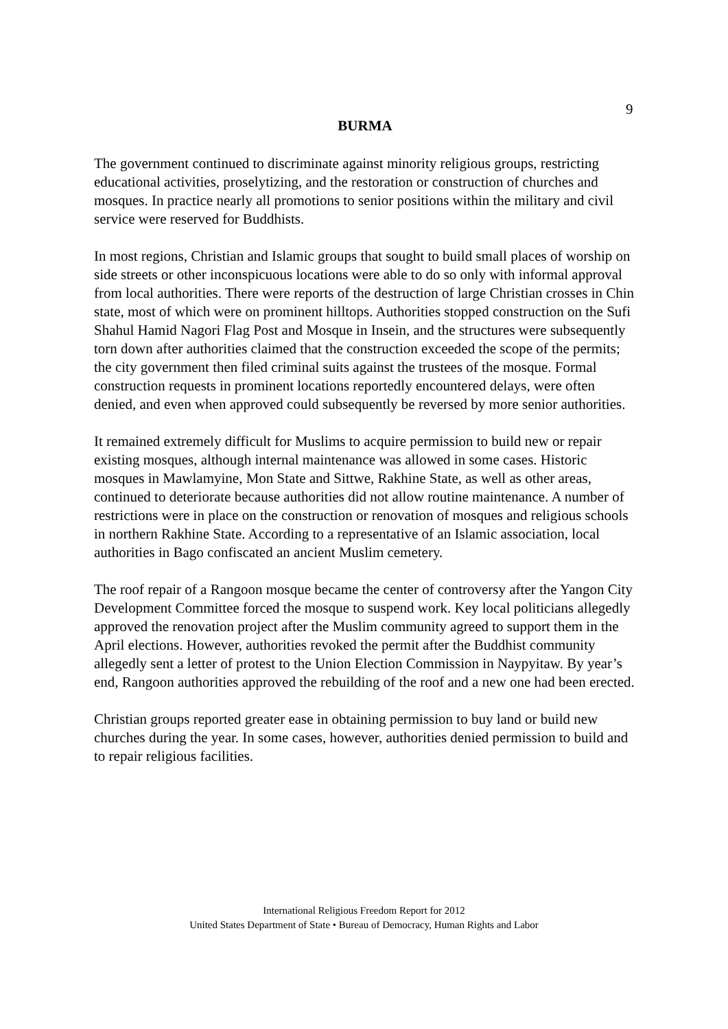9
BURMA
The government continued to discriminate against minority religious groups, restricting educational activities, proselytizing, and the restoration or construction of churches and mosques. In practice nearly all promotions to senior positions within the military and civil service were reserved for Buddhists.
In most regions, Christian and Islamic groups that sought to build small places of worship on side streets or other inconspicuous locations were able to do so only with informal approval from local authorities. There were reports of the destruction of large Christian crosses in Chin state, most of which were on prominent hilltops. Authorities stopped construction on the Sufi Shahul Hamid Nagori Flag Post and Mosque in Insein, and the structures were subsequently torn down after authorities claimed that the construction exceeded the scope of the permits; the city government then filed criminal suits against the trustees of the mosque. Formal construction requests in prominent locations reportedly encountered delays, were often denied, and even when approved could subsequently be reversed by more senior authorities.
It remained extremely difficult for Muslims to acquire permission to build new or repair existing mosques, although internal maintenance was allowed in some cases. Historic mosques in Mawlamyine, Mon State and Sittwe, Rakhine State, as well as other areas, continued to deteriorate because authorities did not allow routine maintenance. A number of restrictions were in place on the construction or renovation of mosques and religious schools in northern Rakhine State. According to a representative of an Islamic association, local authorities in Bago confiscated an ancient Muslim cemetery.
The roof repair of a Rangoon mosque became the center of controversy after the Yangon City Development Committee forced the mosque to suspend work. Key local politicians allegedly approved the renovation project after the Muslim community agreed to support them in the April elections. However, authorities revoked the permit after the Buddhist community allegedly sent a letter of protest to the Union Election Commission in Naypyitaw. By year’s end, Rangoon authorities approved the rebuilding of the roof and a new one had been erected.
Christian groups reported greater ease in obtaining permission to buy land or build new churches during the year. In some cases, however, authorities denied permission to build and to repair religious facilities.
International Religious Freedom Report for 2012
United States Department of State • Bureau of Democracy, Human Rights and Labor